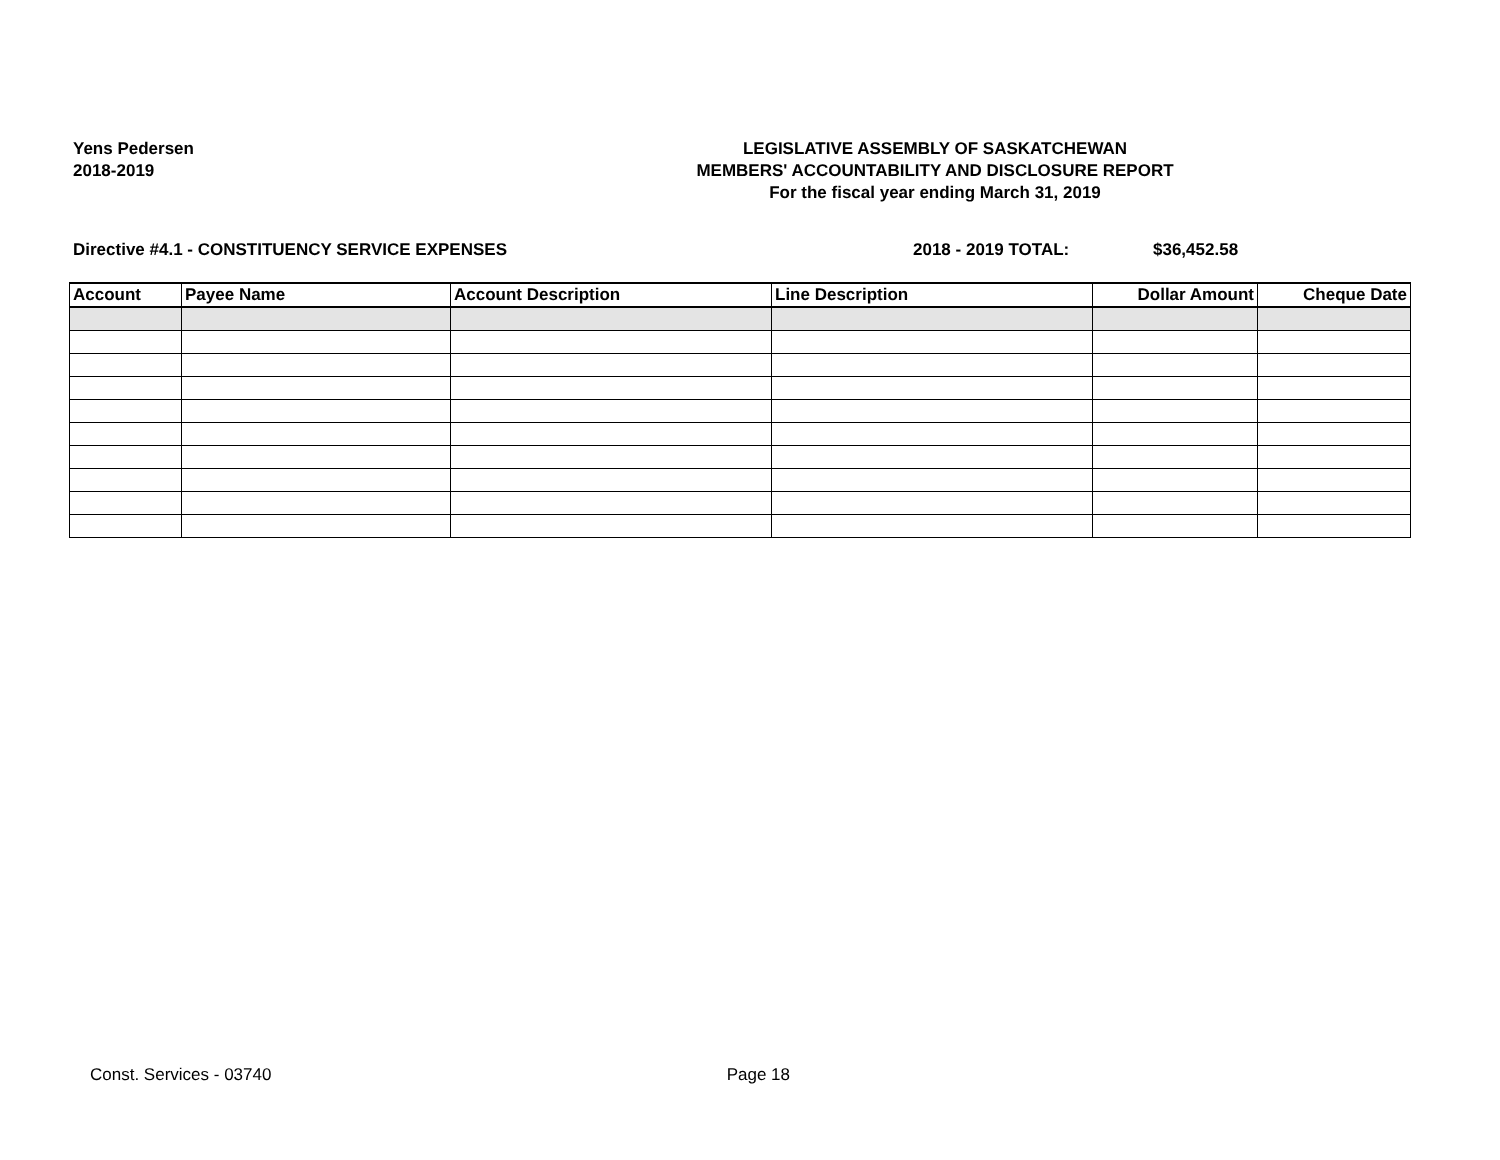Yens Pedersen
2018-2019
LEGISLATIVE ASSEMBLY OF SASKATCHEWAN
MEMBERS' ACCOUNTABILITY AND DISCLOSURE REPORT
For the fiscal year ending March 31, 2019
Directive #4.1 - CONSTITUENCY SERVICE EXPENSES 2018 - 2019 TOTAL: $36,452.58
| Account | Payee Name | Account Description | Line Description | Dollar Amount | Cheque Date |
| --- | --- | --- | --- | --- | --- |
Const. Services - 03740 Page 18